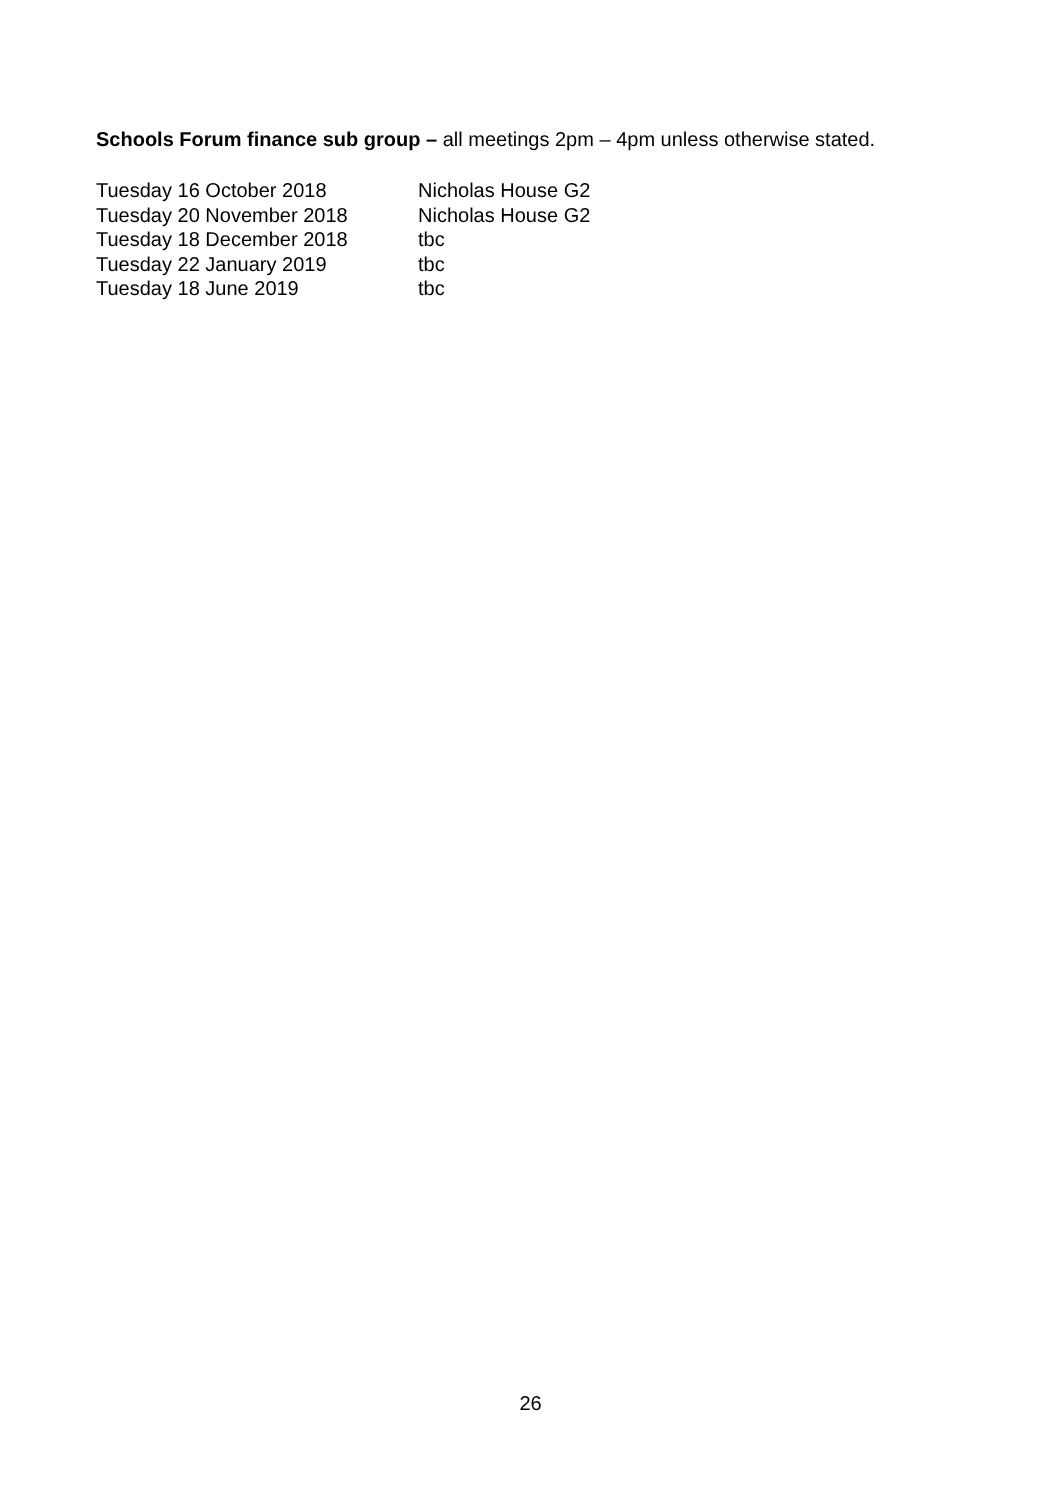Schools Forum finance sub group – all meetings 2pm – 4pm unless otherwise stated.
| Tuesday 16 October 2018 | Nicholas House G2 |
| Tuesday 20 November 2018 | Nicholas House G2 |
| Tuesday 18 December 2018 | tbc |
| Tuesday 22 January 2019 | tbc |
| Tuesday 18 June 2019 | tbc |
26